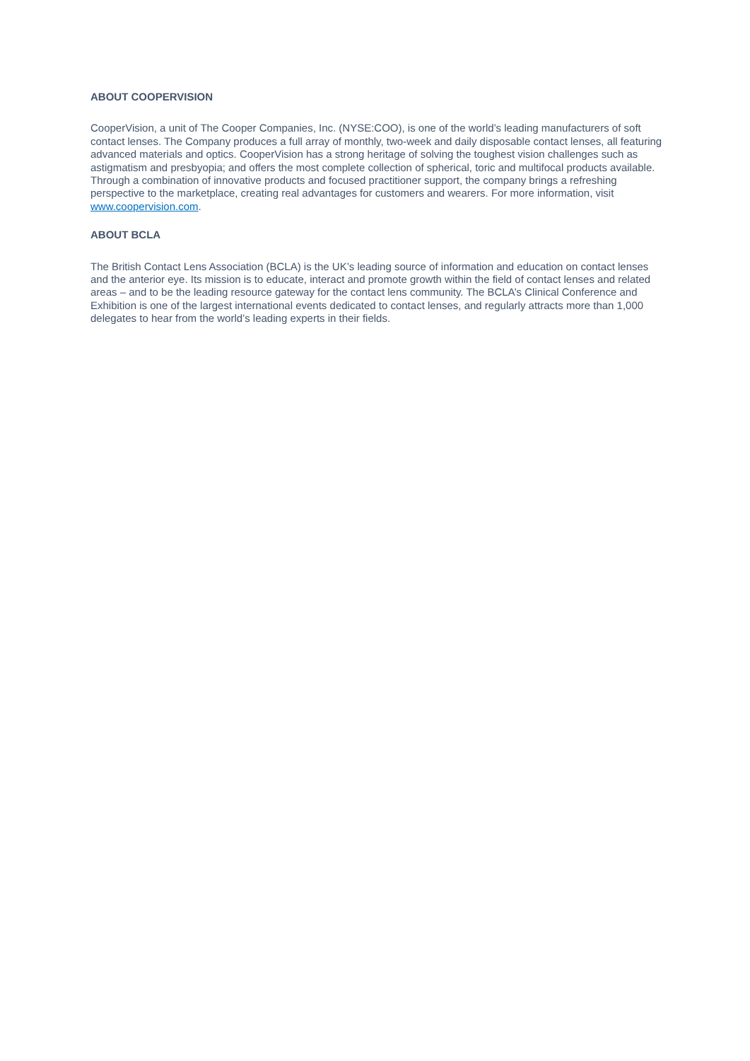ABOUT COOPERVISION
CooperVision, a unit of The Cooper Companies, Inc. (NYSE:COO), is one of the world’s leading manufacturers of soft contact lenses. The Company produces a full array of monthly, two-week and daily disposable contact lenses, all featuring advanced materials and optics. CooperVision has a strong heritage of solving the toughest vision challenges such as astigmatism and presbyopia; and offers the most complete collection of spherical, toric and multifocal products available. Through a combination of innovative products and focused practitioner support, the company brings a refreshing perspective to the marketplace, creating real advantages for customers and wearers. For more information, visit www.coopervision.com.
ABOUT BCLA
The British Contact Lens Association (BCLA) is the UK’s leading source of information and education on contact lenses and the anterior eye. Its mission is to educate, interact and promote growth within the field of contact lenses and related areas – and to be the leading resource gateway for the contact lens community. The BCLA’s Clinical Conference and Exhibition is one of the largest international events dedicated to contact lenses, and regularly attracts more than 1,000 delegates to hear from the world’s leading experts in their fields.